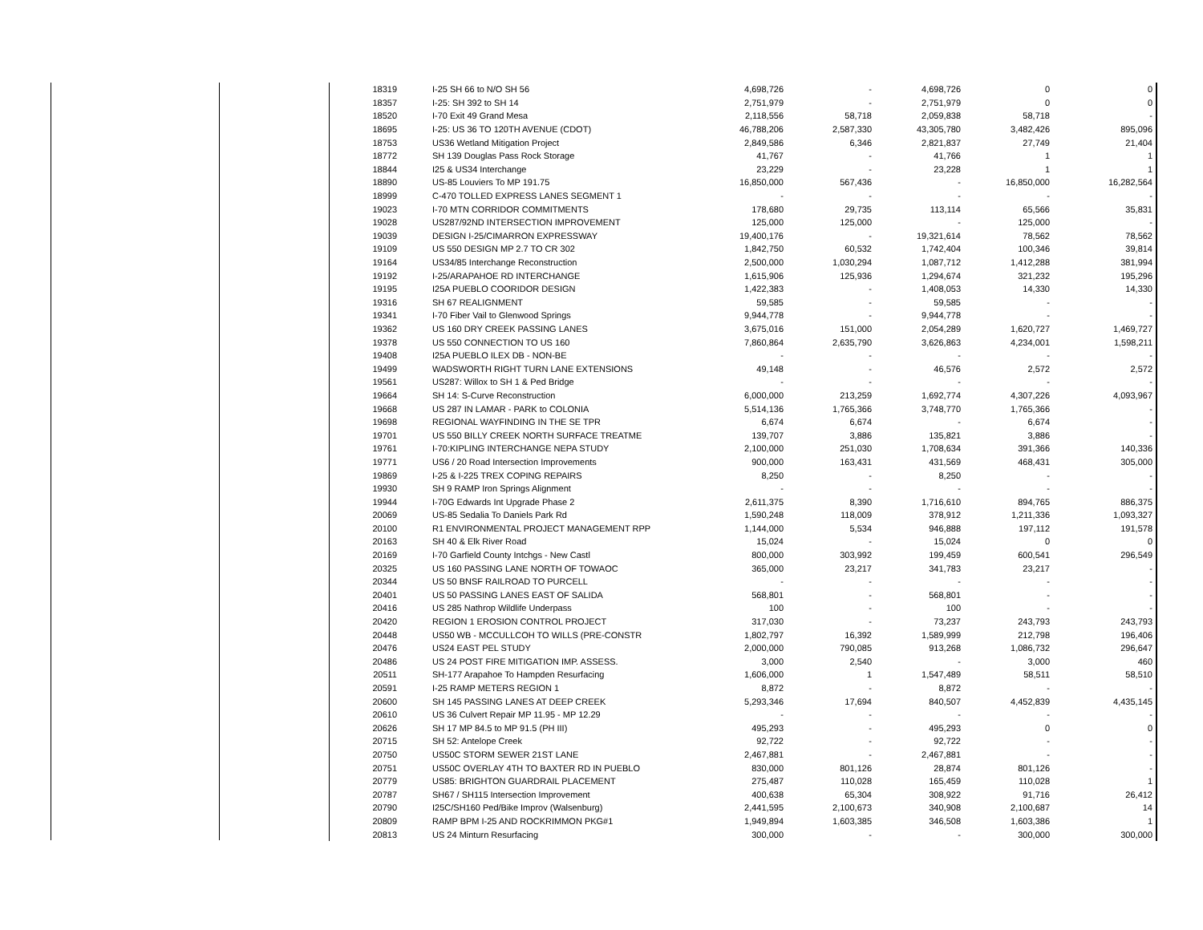| 18319 | I-25 SH 66 to N/O SH 56 | 4,698,726 | - | 4,698,726 | 0 | 0 |
| 18357 | I-25: SH 392 to SH 14 | 2,751,979 | - | 2,751,979 | 0 | 0 |
| 18520 | I-70 Exit 49 Grand Mesa | 2,118,556 | 58,718 | 2,059,838 | 58,718 | - |
| 18695 | I-25: US 36 TO 120TH AVENUE (CDOT) | 46,788,206 | 2,587,330 | 43,305,780 | 3,482,426 | 895,096 |
| 18753 | US36 Wetland Mitigation Project | 2,849,586 | 6,346 | 2,821,837 | 27,749 | 21,404 |
| 18772 | SH 139 Douglas Pass Rock Storage | 41,767 | - | 41,766 | 1 | 1 |
| 18844 | I25 & US34 Interchange | 23,229 | - | 23,228 | 1 | 1 |
| 18890 | US-85 Louviers To MP 191.75 | 16,850,000 | 567,436 | - | 16,850,000 | 16,282,564 |
| 18999 | C-470 TOLLED EXPRESS LANES SEGMENT 1 | - | - | - | - | - |
| 19023 | I-70 MTN CORRIDOR COMMITMENTS | 178,680 | 29,735 | 113,114 | 65,566 | 35,831 |
| 19028 | US287/92ND INTERSECTION IMPROVEMENT | 125,000 | 125,000 | - | 125,000 | - |
| 19039 | DESIGN I-25/CIMARRON EXPRESSWAY | 19,400,176 | - | 19,321,614 | 78,562 | 78,562 |
| 19109 | US 550 DESIGN MP 2.7 TO CR 302 | 1,842,750 | 60,532 | 1,742,404 | 100,346 | 39,814 |
| 19164 | US34/85 Interchange Reconstruction | 2,500,000 | 1,030,294 | 1,087,712 | 1,412,288 | 381,994 |
| 19192 | I-25/ARAPAHOE RD INTERCHANGE | 1,615,906 | 125,936 | 1,294,674 | 321,232 | 195,296 |
| 19195 | I25A PUEBLO COORIDOR DESIGN | 1,422,383 | - | 1,408,053 | 14,330 | 14,330 |
| 19316 | SH 67 REALIGNMENT | 59,585 | - | 59,585 | - | - |
| 19341 | I-70 Fiber Vail to Glenwood Springs | 9,944,778 | - | 9,944,778 | - | - |
| 19362 | US 160 DRY CREEK PASSING LANES | 3,675,016 | 151,000 | 2,054,289 | 1,620,727 | 1,469,727 |
| 19378 | US 550 CONNECTION TO US 160 | 7,860,864 | 2,635,790 | 3,626,863 | 4,234,001 | 1,598,211 |
| 19408 | I25A PUEBLO ILEX DB - NON-BE | - | - | - | - | - |
| 19499 | WADSWORTH RIGHT TURN LANE EXTENSIONS | 49,148 | - | 46,576 | 2,572 | 2,572 |
| 19561 | US287: Willox to SH 1 & Ped Bridge | - | - | - | - | - |
| 19664 | SH 14: S-Curve Reconstruction | 6,000,000 | 213,259 | 1,692,774 | 4,307,226 | 4,093,967 |
| 19668 | US 287 IN LAMAR - PARK to COLONIA | 5,514,136 | 1,765,366 | 3,748,770 | 1,765,366 | - |
| 19698 | REGIONAL WAYFINDING IN THE SE TPR | 6,674 | 6,674 | - | 6,674 | - |
| 19701 | US 550 BILLY CREEK NORTH SURFACE TREATME | 139,707 | 3,886 | 135,821 | 3,886 | - |
| 19761 | I-70:KIPLING INTERCHANGE NEPA STUDY | 2,100,000 | 251,030 | 1,708,634 | 391,366 | 140,336 |
| 19771 | US6 / 20 Road Intersection Improvements | 900,000 | 163,431 | 431,569 | 468,431 | 305,000 |
| 19869 | I-25 & I-225 TREX COPING REPAIRS | 8,250 | - | 8,250 | - | - |
| 19930 | SH 9 RAMP Iron Springs Alignment | - | - | - | - | - |
| 19944 | I-70G Edwards Int Upgrade Phase 2 | 2,611,375 | 8,390 | 1,716,610 | 894,765 | 886,375 |
| 20069 | US-85 Sedalia To Daniels Park Rd | 1,590,248 | 118,009 | 378,912 | 1,211,336 | 1,093,327 |
| 20100 | R1 ENVIRONMENTAL PROJECT MANAGEMENT RPP | 1,144,000 | 5,534 | 946,888 | 197,112 | 191,578 |
| 20163 | SH 40 & Elk River Road | 15,024 | - | 15,024 | 0 | 0 |
| 20169 | I-70 Garfield County Intchgs - New Castl | 800,000 | 303,992 | 199,459 | 600,541 | 296,549 |
| 20325 | US 160 PASSING LANE NORTH OF TOWAOC | 365,000 | 23,217 | 341,783 | 23,217 | - |
| 20344 | US 50 BNSF RAILROAD TO PURCELL | - | - | - | - | - |
| 20401 | US 50 PASSING LANES EAST OF SALIDA | 568,801 | - | 568,801 | - | - |
| 20416 | US 285 Nathrop Wildlife Underpass | 100 | - | 100 | - | - |
| 20420 | REGION 1 EROSION CONTROL PROJECT | 317,030 | - | 73,237 | 243,793 | 243,793 |
| 20448 | US50 WB - MCCULLCOH TO WILLS (PRE-CONSTR | 1,802,797 | 16,392 | 1,589,999 | 212,798 | 196,406 |
| 20476 | US24 EAST PEL STUDY | 2,000,000 | 790,085 | 913,268 | 1,086,732 | 296,647 |
| 20486 | US 24 POST FIRE MITIGATION IMP. ASSESS. | 3,000 | 2,540 | - | 3,000 | 460 |
| 20511 | SH-177 Arapahoe To Hampden Resurfacing | 1,606,000 | 1 | 1,547,489 | 58,511 | 58,510 |
| 20591 | I-25 RAMP METERS REGION 1 | 8,872 | - | 8,872 | - | - |
| 20600 | SH 145 PASSING LANES AT DEEP CREEK | 5,293,346 | 17,694 | 840,507 | 4,452,839 | 4,435,145 |
| 20610 | US 36 Culvert Repair MP 11.95 - MP 12.29 | - | - | - | - | - |
| 20626 | SH 17 MP 84.5 to MP 91.5 (PH III) | 495,293 | - | 495,293 | 0 | 0 |
| 20715 | SH 52: Antelope Creek | 92,722 | - | 92,722 | - | - |
| 20750 | US50C STORM SEWER 21ST LANE | 2,467,881 | - | 2,467,881 | - | - |
| 20751 | US50C OVERLAY 4TH TO BAXTER RD IN PUEBLO | 830,000 | 801,126 | 28,874 | 801,126 | - |
| 20779 | US85: BRIGHTON GUARDRAIL PLACEMENT | 275,487 | 110,028 | 165,459 | 110,028 | 1 |
| 20787 | SH67 / SH115 Intersection Improvement | 400,638 | 65,304 | 308,922 | 91,716 | 26,412 |
| 20790 | I25C/SH160 Ped/Bike Improv (Walsenburg) | 2,441,595 | 2,100,673 | 340,908 | 2,100,687 | 14 |
| 20809 | RAMP BPM I-25 AND ROCKRIMMON PKG#1 | 1,949,894 | 1,603,385 | 346,508 | 1,603,386 | 1 |
| 20813 | US 24 Minturn Resurfacing | 300,000 | - | - | 300,000 | 300,000 |